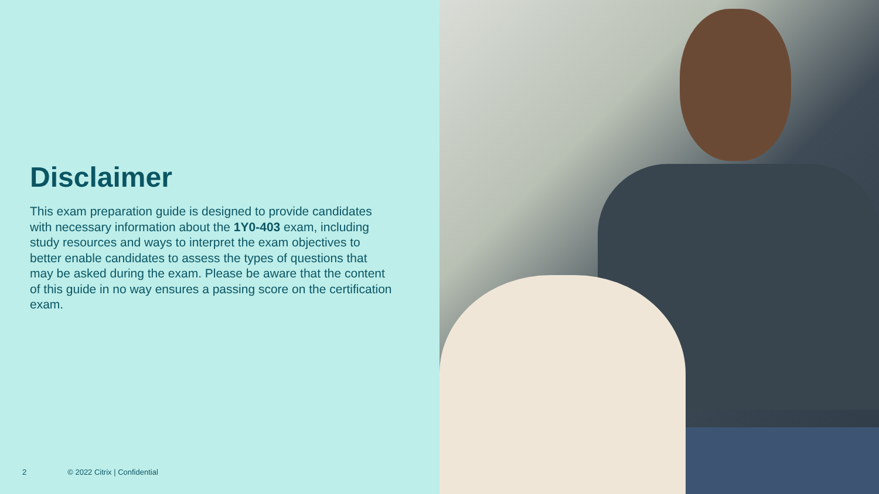Disclaimer
This exam preparation guide is designed to provide candidates with necessary information about the 1Y0-403 exam, including study resources and ways to interpret the exam objectives to better enable candidates to assess the types of questions that may be asked during the exam. Please be aware that the content of this guide in no way ensures a passing score on the certification exam.
2 © 2022 Citrix | Confidential